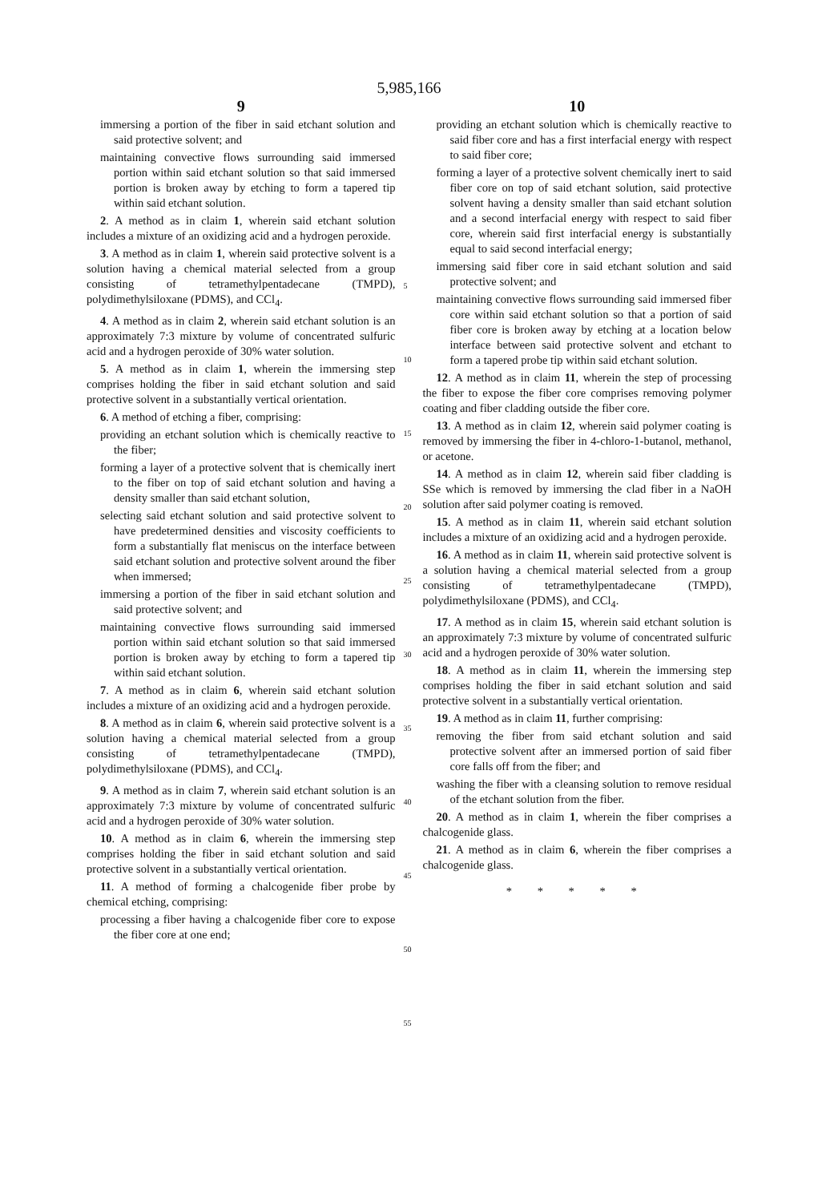5,985,166
9
immersing a portion of the fiber in said etchant solution and said protective solvent; and
maintaining convective flows surrounding said immersed portion within said etchant solution so that said immersed portion is broken away by etching to form a tapered tip within said etchant solution.
2. A method as in claim 1, wherein said etchant solution includes a mixture of an oxidizing acid and a hydrogen peroxide.
3. A method as in claim 1, wherein said protective solvent is a solution having a chemical material selected from a group consisting of tetramethylpentadecane (TMPD), polydimethylsiloxane (PDMS), and CCl<sub>4</sub>.
4. A method as in claim 2, wherein said etchant solution is an approximately 7:3 mixture by volume of concentrated sulfuric acid and a hydrogen peroxide of 30% water solution.
5. A method as in claim 1, wherein the immersing step comprises holding the fiber in said etchant solution and said protective solvent in a substantially vertical orientation.
6. A method of etching a fiber, comprising:
providing an etchant solution which is chemically reactive to the fiber;
forming a layer of a protective solvent that is chemically inert to the fiber on top of said etchant solution and having a density smaller than said etchant solution,
selecting said etchant solution and said protective solvent to have predetermined densities and viscosity coefficients to form a substantially flat meniscus on the interface between said etchant solution and protective solvent around the fiber when immersed;
immersing a portion of the fiber in said etchant solution and said protective solvent; and
maintaining convective flows surrounding said immersed portion within said etchant solution so that said immersed portion is broken away by etching to form a tapered tip within said etchant solution.
7. A method as in claim 6, wherein said etchant solution includes a mixture of an oxidizing acid and a hydrogen peroxide.
8. A method as in claim 6, wherein said protective solvent is a solution having a chemical material selected from a group consisting of tetramethylpentadecane (TMPD), polydimethylsiloxane (PDMS), and CCl<sub>4</sub>.
9. A method as in claim 7, wherein said etchant solution is an approximately 7:3 mixture by volume of concentrated sulfuric acid and a hydrogen peroxide of 30% water solution.
10. A method as in claim 6, wherein the immersing step comprises holding the fiber in said etchant solution and said protective solvent in a substantially vertical orientation.
11. A method of forming a chalcogenide fiber probe by chemical etching, comprising:
processing a fiber having a chalcogenide fiber core to expose the fiber core at one end;
5
10
15
20
25
30
35
40
45
50
55
10
providing an etchant solution which is chemically reactive to said fiber core and has a first interfacial energy with respect to said fiber core;
forming a layer of a protective solvent chemically inert to said fiber core on top of said etchant solution, said protective solvent having a density smaller than said etchant solution and a second interfacial energy with respect to said fiber core, wherein said first interfacial energy is substantially equal to said second interfacial energy;
immersing said fiber core in said etchant solution and said protective solvent; and
maintaining convective flows surrounding said immersed fiber core within said etchant solution so that a portion of said fiber core is broken away by etching at a location below interface between said protective solvent and etchant to form a tapered probe tip within said etchant solution.
12. A method as in claim 11, wherein the step of processing the fiber to expose the fiber core comprises removing polymer coating and fiber cladding outside the fiber core.
13. A method as in claim 12, wherein said polymer coating is removed by immersing the fiber in 4-chloro-1-butanol, methanol, or acetone.
14. A method as in claim 12, wherein said fiber cladding is SSe which is removed by immersing the clad fiber in a NaOH solution after said polymer coating is removed.
15. A method as in claim 11, wherein said etchant solution includes a mixture of an oxidizing acid and a hydrogen peroxide.
16. A method as in claim 11, wherein said protective solvent is a solution having a chemical material selected from a group consisting of tetramethylpentadecane (TMPD), polydimethylsiloxane (PDMS), and CCl<sub>4</sub>.
17. A method as in claim 15, wherein said etchant solution is an approximately 7:3 mixture by volume of concentrated sulfuric acid and a hydrogen peroxide of 30% water solution.
18. A method as in claim 11, wherein the immersing step comprises holding the fiber in said etchant solution and said protective solvent in a substantially vertical orientation.
19. A method as in claim 11, further comprising:
removing the fiber from said etchant solution and said protective solvent after an immersed portion of said fiber core falls off from the fiber; and
washing the fiber with a cleansing solution to remove residual of the etchant solution from the fiber.
20. A method as in claim 1, wherein the fiber comprises a chalcogenide glass.
21. A method as in claim 6, wherein the fiber comprises a chalcogenide glass.
* * * * *